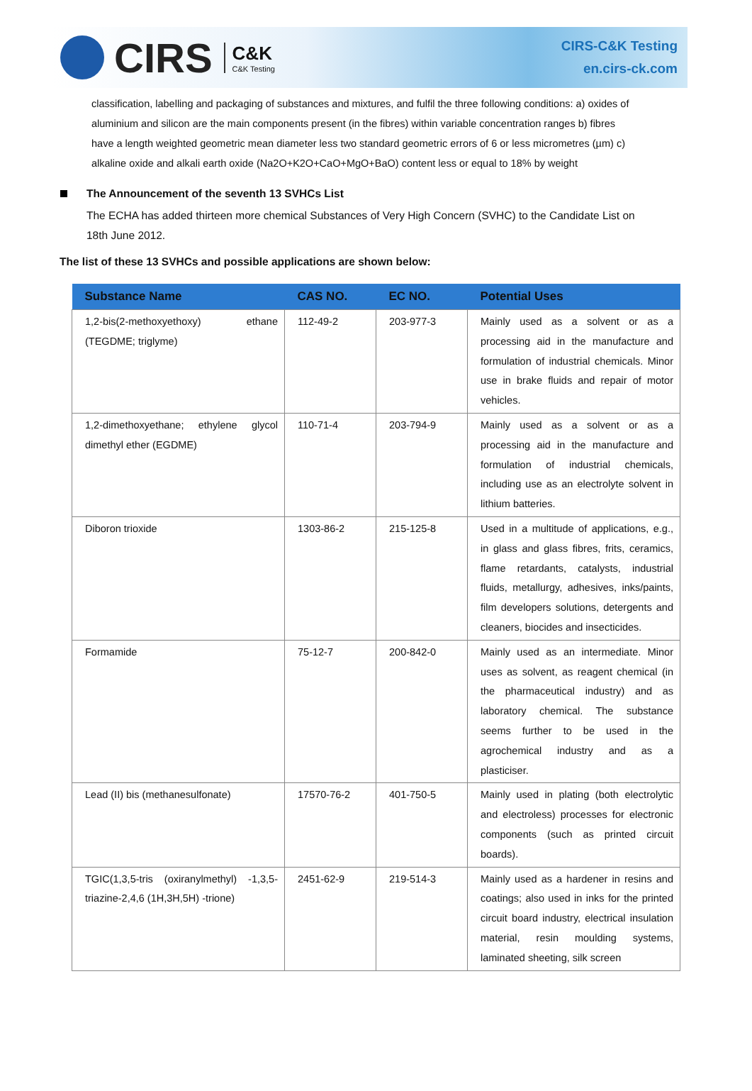CIRS
C&K
C&K Testing
CIRS-C&K Testing
en.cirs-ck.com
classification, labelling and packaging of substances and mixtures, and fulfil the three following conditions: a) oxides of aluminium and silicon are the main components present (in the fibres) within variable concentration ranges b) fibres have a length weighted geometric mean diameter less two standard geometric errors of 6 or less micrometres (µm) c) alkaline oxide and alkali earth oxide (Na2O+K2O+CaO+MgO+BaO) content less or equal to 18% by weight
The Announcement of the seventh 13 SVHCs List
The ECHA has added thirteen more chemical Substances of Very High Concern (SVHC) to the Candidate List on 18th June 2012.
The list of these 13 SVHCs and possible applications are shown below:
| Substance Name | CAS NO. | EC NO. | Potential Uses |
| --- | --- | --- | --- |
| 1,2-bis(2-methoxyethoxy) ethane (TEGDME; triglyme) | 112-49-2 | 203-977-3 | Mainly used as a solvent or as a processing aid in the manufacture and formulation of industrial chemicals. Minor use in brake fluids and repair of motor vehicles. |
| 1,2-dimethoxyethane; ethylene glycol dimethyl ether (EGDME) | 110-71-4 | 203-794-9 | Mainly used as a solvent or as a processing aid in the manufacture and formulation of industrial chemicals, including use as an electrolyte solvent in lithium batteries. |
| Diboron trioxide | 1303-86-2 | 215-125-8 | Used in a multitude of applications, e.g., in glass and glass fibres, frits, ceramics, flame retardants, catalysts, industrial fluids, metallurgy, adhesives, inks/paints, film developers solutions, detergents and cleaners, biocides and insecticides. |
| Formamide | 75-12-7 | 200-842-0 | Mainly used as an intermediate. Minor uses as solvent, as reagent chemical (in the pharmaceutical industry) and as laboratory chemical. The substance seems further to be used in the agrochemical industry and as a plasticiser. |
| Lead (II) bis (methanesulfonate) | 17570-76-2 | 401-750-5 | Mainly used in plating (both electrolytic and electroless) processes for electronic components (such as printed circuit boards). |
| TGIC(1,3,5-tris (oxiranylmethyl) -1,3,5-triazine-2,4,6 (1H,3H,5H) -trione) | 2451-62-9 | 219-514-3 | Mainly used as a hardener in resins and coatings; also used in inks for the printed circuit board industry, electrical insulation material, resin moulding systems, laminated sheeting, silk screen |